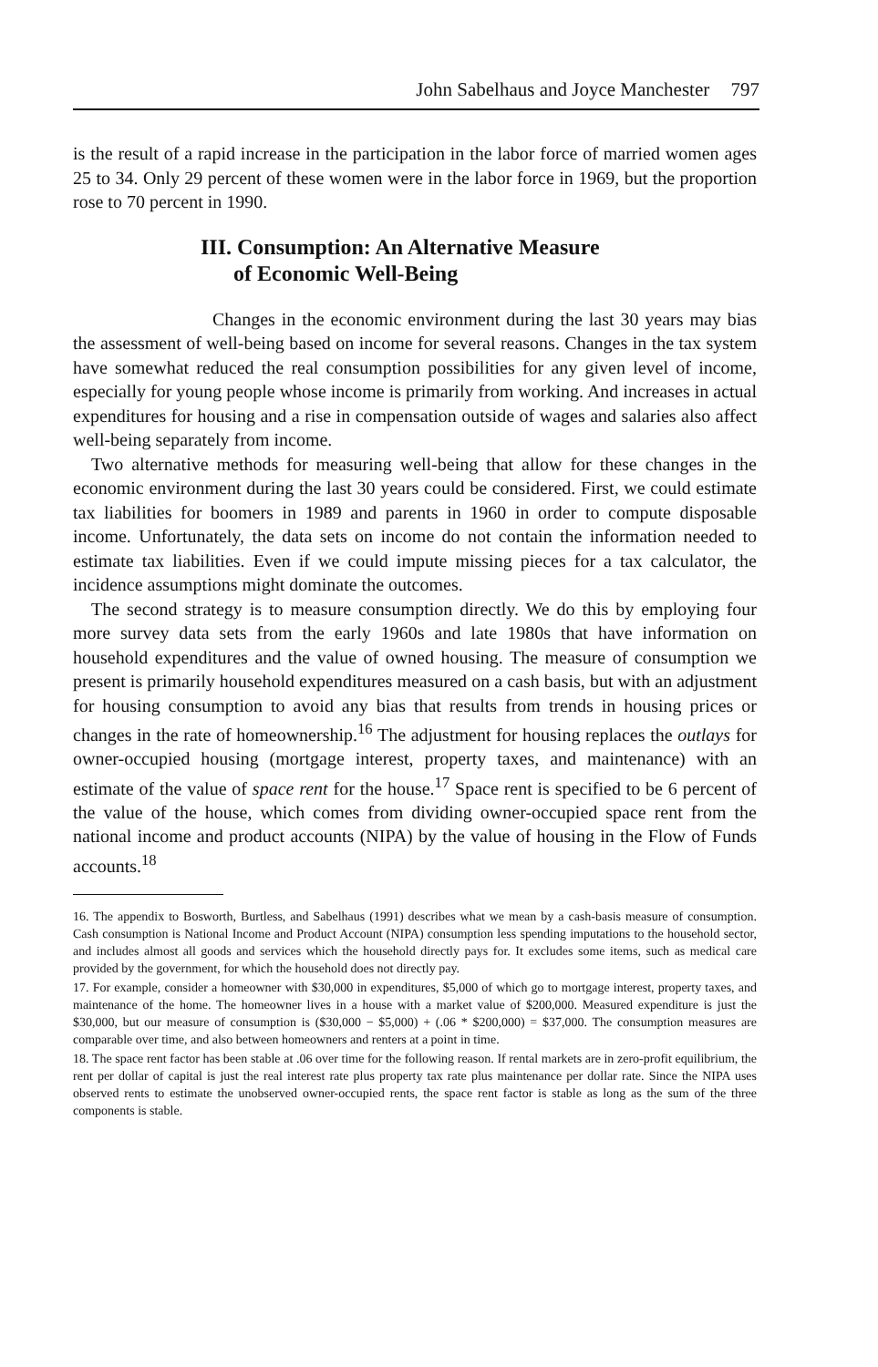John Sabelhaus and Joyce Manchester 797
is the result of a rapid increase in the participation in the labor force of married women ages 25 to 34. Only 29 percent of these women were in the labor force in 1969, but the proportion rose to 70 percent in 1990.
III. Consumption: An Alternative Measure
of Economic Well-Being
Changes in the economic environment during the last 30 years may bias the assessment of well-being based on income for several reasons. Changes in the tax system have somewhat reduced the real consumption possibilities for any given level of income, especially for young people whose income is primarily from working. And increases in actual expenditures for housing and a rise in compensation outside of wages and salaries also affect well-being separately from income.
Two alternative methods for measuring well-being that allow for these changes in the economic environment during the last 30 years could be considered. First, we could estimate tax liabilities for boomers in 1989 and parents in 1960 in order to compute disposable income. Unfortunately, the data sets on income do not contain the information needed to estimate tax liabilities. Even if we could impute missing pieces for a tax calculator, the incidence assumptions might dominate the outcomes.
The second strategy is to measure consumption directly. We do this by employing four more survey data sets from the early 1960s and late 1980s that have information on household expenditures and the value of owned housing. The measure of consumption we present is primarily household expenditures measured on a cash basis, but with an adjustment for housing consumption to avoid any bias that results from trends in housing prices or changes in the rate of homeownership.<sup>16</sup> The adjustment for housing replaces the outlays for owner-occupied housing (mortgage interest, property taxes, and maintenance) with an estimate of the value of space rent for the house.<sup>17</sup> Space rent is specified to be 6 percent of the value of the house, which comes from dividing owner-occupied space rent from the national income and product accounts (NIPA) by the value of housing in the Flow of Funds accounts.<sup>18</sup>
16. The appendix to Bosworth, Burtless, and Sabelhaus (1991) describes what we mean by a cash-basis measure of consumption. Cash consumption is National Income and Product Account (NIPA) consumption less spending imputations to the household sector, and includes almost all goods and services which the household directly pays for. It excludes some items, such as medical care provided by the government, for which the household does not directly pay.
17. For example, consider a homeowner with $30,000 in expenditures, $5,000 of which go to mortgage interest, property taxes, and maintenance of the home. The homeowner lives in a house with a market value of $200,000. Measured expenditure is just the $30,000, but our measure of consumption is ($30,000 − $5,000) + (.06 * $200,000) = $37,000. The consumption measures are comparable over time, and also between homeowners and renters at a point in time.
18. The space rent factor has been stable at .06 over time for the following reason. If rental markets are in zero-profit equilibrium, the rent per dollar of capital is just the real interest rate plus property tax rate plus maintenance per dollar rate. Since the NIPA uses observed rents to estimate the unobserved owner-occupied rents, the space rent factor is stable as long as the sum of the three components is stable.